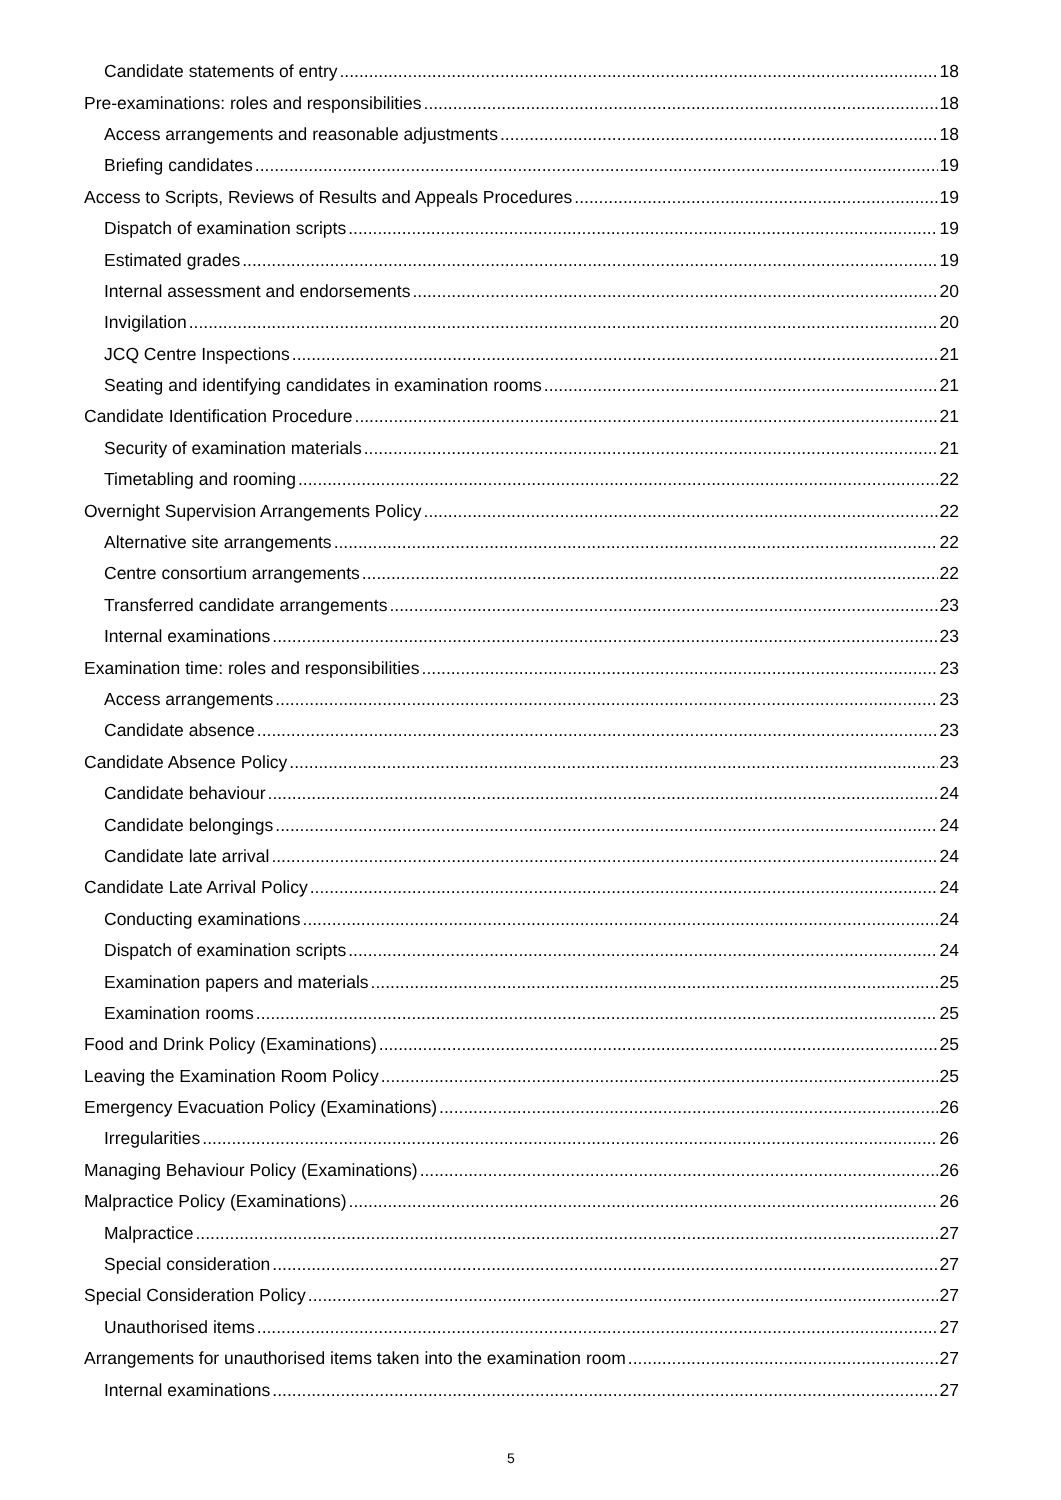Candidate statements of entry 18
Pre-examinations: roles and responsibilities 18
Access arrangements and reasonable adjustments 18
Briefing candidates 19
Access to Scripts, Reviews of Results and Appeals Procedures 19
Dispatch of examination scripts 19
Estimated grades 19
Internal assessment and endorsements 20
Invigilation 20
JCQ Centre Inspections 21
Seating and identifying candidates in examination rooms 21
Candidate Identification Procedure 21
Security of examination materials 21
Timetabling and rooming 22
Overnight Supervision Arrangements Policy 22
Alternative site arrangements 22
Centre consortium arrangements 22
Transferred candidate arrangements 23
Internal examinations 23
Examination time: roles and responsibilities 23
Access arrangements 23
Candidate absence 23
Candidate Absence Policy 23
Candidate behaviour 24
Candidate belongings 24
Candidate late arrival 24
Candidate Late Arrival Policy 24
Conducting examinations 24
Dispatch of examination scripts 24
Examination papers and materials 25
Examination rooms 25
Food and Drink Policy (Examinations) 25
Leaving the Examination Room Policy 25
Emergency Evacuation Policy (Examinations) 26
Irregularities 26
Managing Behaviour Policy (Examinations) 26
Malpractice Policy (Examinations) 26
Malpractice 27
Special consideration 27
Special Consideration Policy 27
Unauthorised items 27
Arrangements for unauthorised items taken into the examination room 27
Internal examinations 27
5